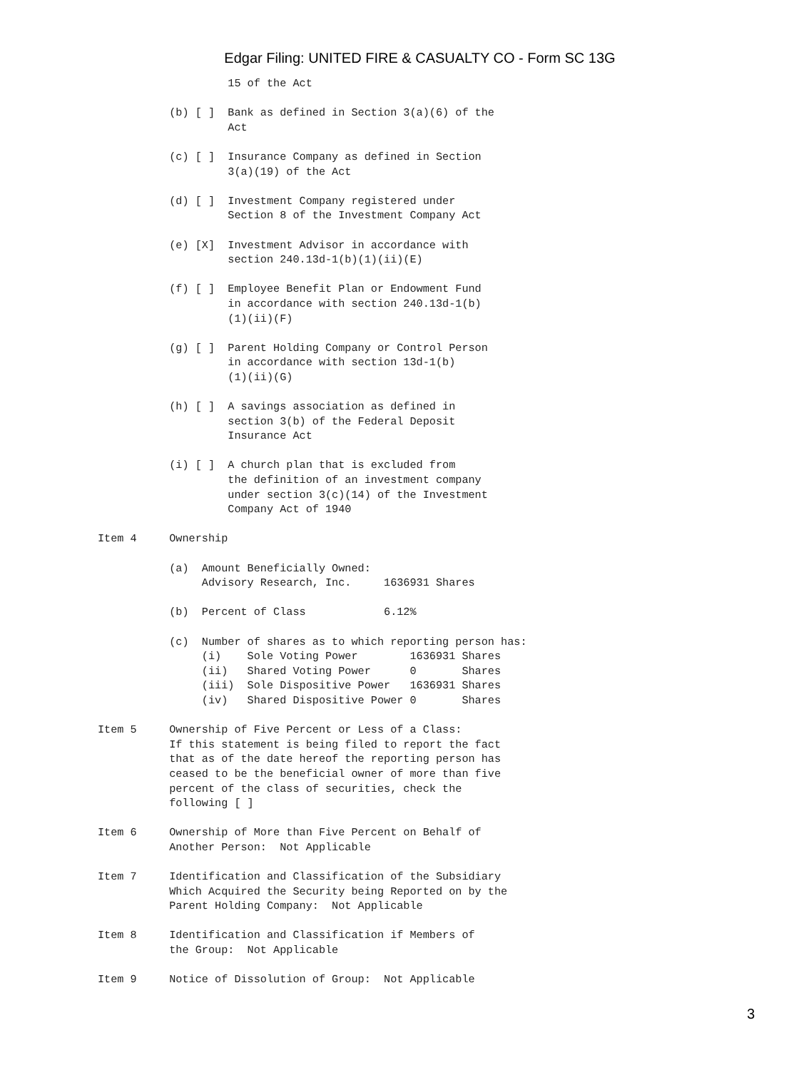Edgar Filing: UNITED FIRE & CASUALTY CO - Form SC 13G
                    15 of the Act

           (b) [ ]  Bank as defined in Section 3(a)(6) of the
                    Act

           (c) [ ]  Insurance Company as defined in Section
                    3(a)(19) of the Act

           (d) [ ]  Investment Company registered under
                    Section 8 of the Investment Company Act

           (e) [X]  Investment Advisor in accordance with
                    section 240.13d-1(b)(1)(ii)(E)

           (f) [ ]  Employee Benefit Plan or Endowment Fund
                    in accordance with section 240.13d-1(b)
                    (1)(ii)(F)

           (g) [ ]  Parent Holding Company or Control Person
                    in accordance with section 13d-1(b)
                    (1)(ii)(G)

           (h) [ ]  A savings association as defined in
                    section 3(b) of the Federal Deposit
                    Insurance Act

           (i) [ ]  A church plan that is excluded from
                    the definition of an investment company
                    under section 3(c)(14) of the Investment
                    Company Act of 1940

Item 4     Ownership

           (a)  Amount Beneficially Owned:
                Advisory Research, Inc.     1636931 Shares

           (b)  Percent of Class            6.12%

           (c)  Number of shares as to which reporting person has:
                (i)    Sole Voting Power        1636931 Shares
                (ii)   Shared Voting Power      0       Shares
                (iii)  Sole Dispositive Power   1636931 Shares
                (iv)   Shared Dispositive Power 0       Shares

Item 5     Ownership of Five Percent or Less of a Class:
           If this statement is being filed to report the fact
           that as of the date hereof the reporting person has
           ceased to be the beneficial owner of more than five
           percent of the class of securities, check the
           following [ ]

Item 6     Ownership of More than Five Percent on Behalf of
           Another Person:  Not Applicable

Item 7     Identification and Classification of the Subsidiary
           Which Acquired the Security being Reported on by the
           Parent Holding Company:  Not Applicable

Item 8     Identification and Classification if Members of
           the Group:  Not Applicable

Item 9     Notice of Dissolution of Group:  Not Applicable
3